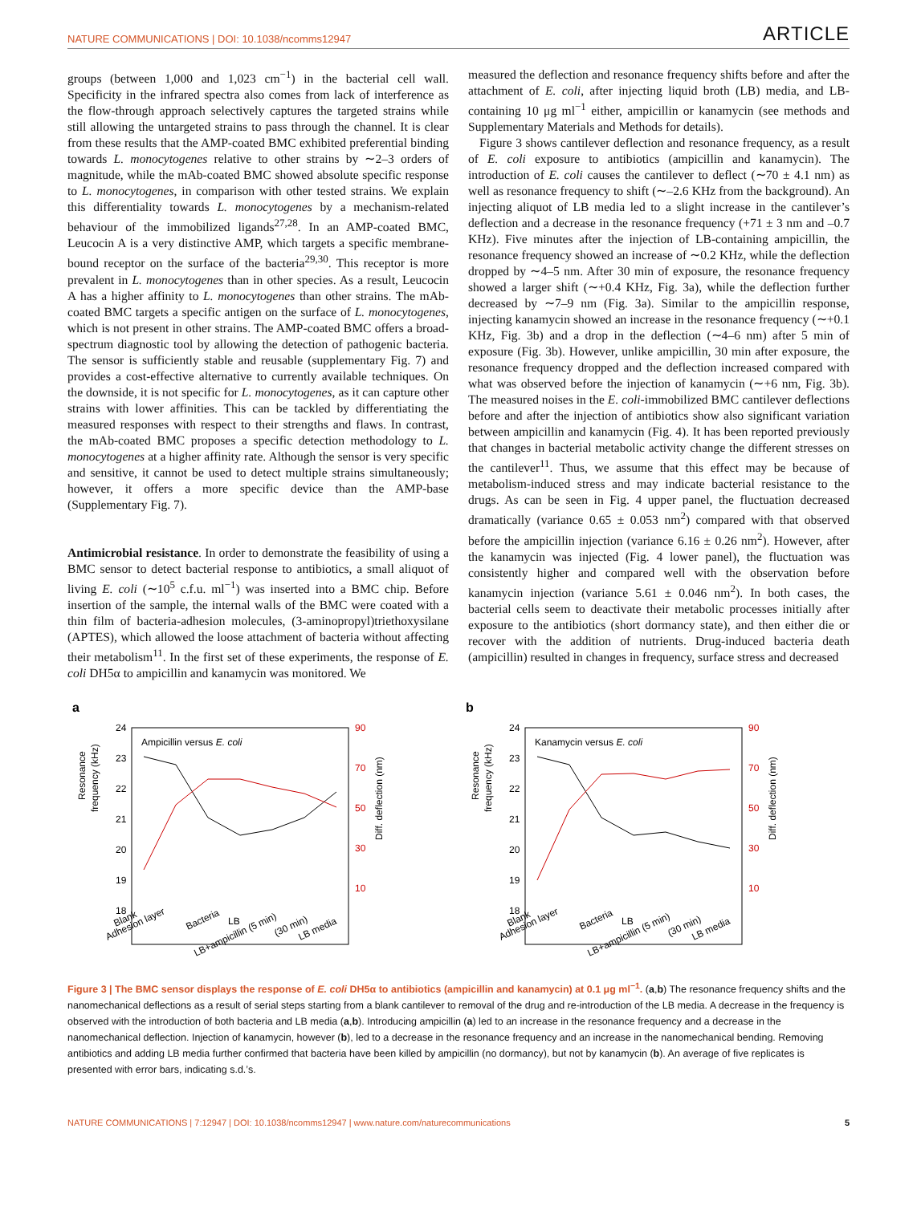NATURE COMMUNICATIONS | DOI: 10.1038/ncomms12947 ARTICLE
groups (between 1,000 and 1,023 cm<sup>−1</sup>) in the bacterial cell wall. Specificity in the infrared spectra also comes from lack of interference as the flow-through approach selectively captures the targeted strains while still allowing the untargeted strains to pass through the channel. It is clear from these results that the AMP-coated BMC exhibited preferential binding towards L. monocytogenes relative to other strains by ∼2–3 orders of magnitude, while the mAb-coated BMC showed absolute specific response to L. monocytogenes, in comparison with other tested strains. We explain this differentiality towards L. monocytogenes by a mechanism-related behaviour of the immobilized ligands<sup>27,28</sup>. In an AMP-coated BMC, Leucocin A is a very distinctive AMP, which targets a specific membrane-bound receptor on the surface of the bacteria<sup>29,30</sup>. This receptor is more prevalent in L. monocytogenes than in other species. As a result, Leucocin A has a higher affinity to L. monocytogenes than other strains. The mAb-coated BMC targets a specific antigen on the surface of L. monocytogenes, which is not present in other strains. The AMP-coated BMC offers a broad-spectrum diagnostic tool by allowing the detection of pathogenic bacteria. The sensor is sufficiently stable and reusable (supplementary Fig. 7) and provides a cost-effective alternative to currently available techniques. On the downside, it is not specific for L. monocytogenes, as it can capture other strains with lower affinities. This can be tackled by differentiating the measured responses with respect to their strengths and flaws. In contrast, the mAb-coated BMC proposes a specific detection methodology to L. monocytogenes at a higher affinity rate. Although the sensor is very specific and sensitive, it cannot be used to detect multiple strains simultaneously; however, it offers a more specific device than the AMP-base (Supplementary Fig. 7).
Antimicrobial resistance. In order to demonstrate the feasibility of using a BMC sensor to detect bacterial response to antibiotics, a small aliquot of living E. coli (∼10<sup>5</sup> c.f.u. ml<sup>−1</sup>) was inserted into a BMC chip. Before insertion of the sample, the internal walls of the BMC were coated with a thin film of bacteria-adhesion molecules, (3-aminopropyl)triethoxysilane (APTES), which allowed the loose attachment of bacteria without affecting their metabolism<sup>11</sup>. In the first set of these experiments, the response of E. coli DH5α to ampicillin and kanamycin was monitored. We
measured the deflection and resonance frequency shifts before and after the attachment of E. coli, after injecting liquid broth (LB) media, and LB-containing 10 μg ml<sup>−1</sup> either, ampicillin or kanamycin (see methods and Supplementary Materials and Methods for details).
Figure 3 shows cantilever deflection and resonance frequency, as a result of E. coli exposure to antibiotics (ampicillin and kanamycin). The introduction of E. coli causes the cantilever to deflect (∼70 ± 4.1 nm) as well as resonance frequency to shift (∼–2.6 KHz from the background). An injecting aliquot of LB media led to a slight increase in the cantilever’s deflection and a decrease in the resonance frequency (+71 ± 3 nm and –0.7 KHz). Five minutes after the injection of LB-containing ampicillin, the resonance frequency showed an increase of ∼0.2 KHz, while the deflection dropped by ∼4–5 nm. After 30 min of exposure, the resonance frequency showed a larger shift (∼+0.4 KHz, Fig. 3a), while the deflection further decreased by ∼7–9 nm (Fig. 3a). Similar to the ampicillin response, injecting kanamycin showed an increase in the resonance frequency (∼+0.1 KHz, Fig. 3b) and a drop in the deflection (∼4–6 nm) after 5 min of exposure (Fig. 3b). However, unlike ampicillin, 30 min after exposure, the resonance frequency dropped and the deflection increased compared with what was observed before the injection of kanamycin (∼+6 nm, Fig. 3b). The measured noises in the E. coli-immobilized BMC cantilever deflections before and after the injection of antibiotics show also significant variation between ampicillin and kanamycin (Fig. 4). It has been reported previously that changes in bacterial metabolic activity change the different stresses on the cantilever<sup>11</sup>. Thus, we assume that this effect may be because of metabolism-induced stress and may indicate bacterial resistance to the drugs. As can be seen in Fig. 4 upper panel, the fluctuation decreased dramatically (variance 0.65 ± 0.053 nm<sup>2</sup>) compared with that observed before the ampicillin injection (variance 6.16 ± 0.26 nm<sup>2</sup>). However, after the kanamycin was injected (Fig. 4 lower panel), the fluctuation was consistently higher and compared well with the observation before kanamycin injection (variance 5.61 ± 0.046 nm<sup>2</sup>). In both cases, the bacterial cells seem to deactivate their metabolic processes initially after exposure to the antibiotics (short dormancy state), and then either die or recover with the addition of nutrients. Drug-induced bacteria death (ampicillin) resulted in changes in frequency, surface stress and decreased
a
24
23
22
21
20
19
18
90
70
50
30
10
Resonance
frequency (kHz)
Diff. deflection (nm)
Ampicillin versus E. coli
Blank
Adhesion layer
Bacteria
LB
LB+ampicillin (5 min)
(30 min)
LB media
b
24
23
22
21
20
19
18
90
70
50
30
10
Resonance
frequency (kHz)
Diff. deflection (nm)
Kanamycin versus E. coli
Blank
Adhesion layer
Bacteria
LB
LB+ampicillin (5 min)
(30 min)
LB media
Figure 3 | The BMC sensor displays the response of E. coli DH5α to antibiotics (ampicillin and kanamycin) at 0.1 μg ml<sup>−1</sup>. (a,b) The resonance frequency shifts and the nanomechanical deflections as a result of serial steps starting from a blank cantilever to removal of the drug and re-introduction of the LB media. A decrease in the frequency is observed with the introduction of both bacteria and LB media (a,b). Introducing ampicillin (a) led to an increase in the resonance frequency and a decrease in the nanomechanical deflection. Injection of kanamycin, however (b), led to a decrease in the resonance frequency and an increase in the nanomechanical bending. Removing antibiotics and adding LB media further confirmed that bacteria have been killed by ampicillin (no dormancy), but not by kanamycin (b). An average of five replicates is presented with error bars, indicating s.d.’s.
NATURE COMMUNICATIONS | 7:12947 | DOI: 10.1038/ncomms12947 | www.nature.com/naturecommunications 5